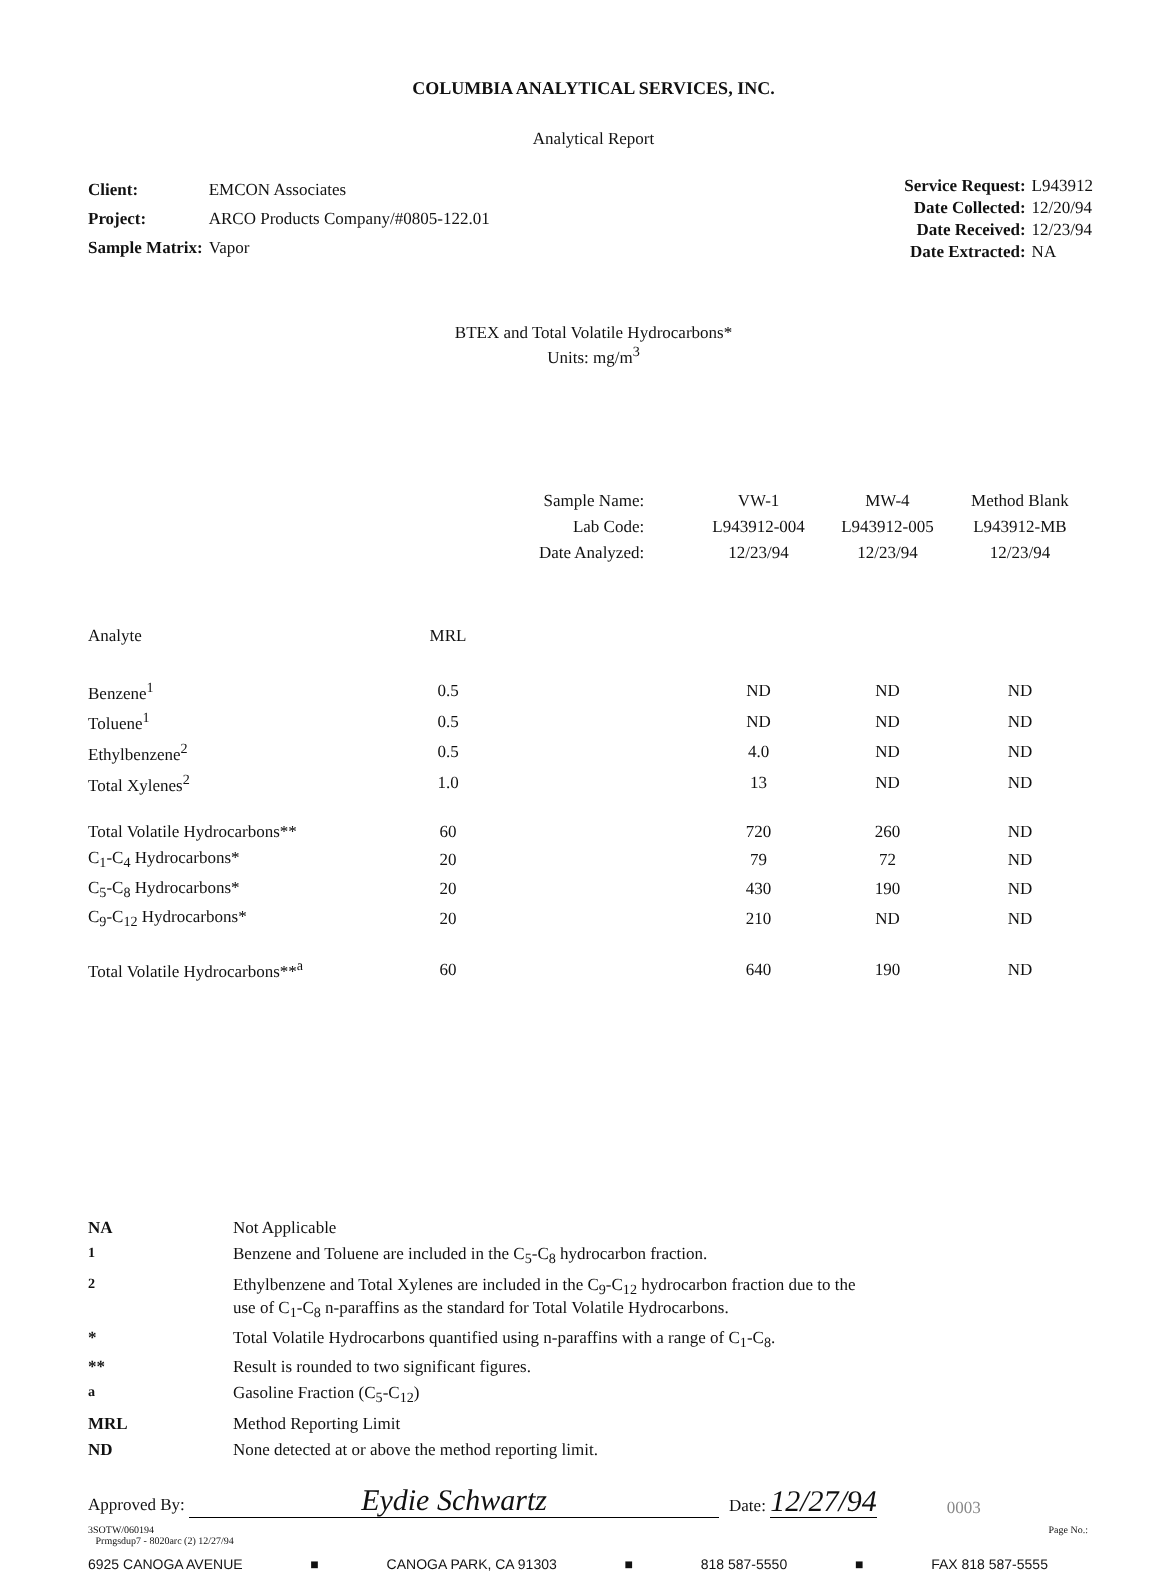COLUMBIA ANALYTICAL SERVICES, INC.
Analytical Report
| Client: | EMCON Associates |
| Project: | ARCO Products Company/#0805-122.01 |
| Sample Matrix: | Vapor |
| Service Request: | L943912 |
| Date Collected: | 12/20/94 |
| Date Received: | 12/23/94 |
| Date Extracted: | NA |
BTEX and Total Volatile Hydrocarbons*
Units: mg/m<sup>3</sup>
| | | Sample Name: | VW-1 | MW-4 | Method Blank |
| | | Lab Code: | L943912-004 | L943912-005 | L943912-MB |
| | | Date Analyzed: | 12/23/94 | 12/23/94 | 12/23/94 |
| Analyte | MRL | | | | |
| Benzene<sup>1</sup> | 0.5 | | ND | ND | ND |
| Toluene<sup>1</sup> | 0.5 | | ND | ND | ND |
| Ethylbenzene<sup>2</sup> | 0.5 | | 4.0 | ND | ND |
| Total Xylenes<sup>2</sup> | 1.0 | | 13 | ND | ND |
| Total Volatile Hydrocarbons** | 60 | | 720 | 260 | ND |
| C<sub>1</sub>-C<sub>4</sub> Hydrocarbons* | 20 | | 79 | 72 | ND |
| C<sub>5</sub>-C<sub>8</sub> Hydrocarbons* | 20 | | 430 | 190 | ND |
| C<sub>9</sub>-C<sub>12</sub> Hydrocarbons* | 20 | | 210 | ND | ND |
| Total Volatile Hydrocarbons**<sup>a</sup> | 60 | | 640 | 190 | ND |
| NA | Not Applicable |
| <sup>1</sup> | Benzene and Toluene are included in the C<sub>5</sub>-C<sub>8</sub> hydrocarbon fraction. |
| <sup>2</sup> | Ethylbenzene and Total Xylenes are included in the C<sub>9</sub>-C<sub>12</sub> hydrocarbon fraction due to the use of C<sub>1</sub>-C<sub>8</sub> n-paraffins as the standard for Total Volatile Hydrocarbons. |
| * | Total Volatile Hydrocarbons quantified using n-paraffins with a range of C<sub>1</sub>-C<sub>8</sub>. |
| ** | Result is rounded to two significant figures. |
| <sup>a</sup> | Gasoline Fraction (C<sub>5</sub>-C<sub>12</sub>) |
| MRL | Method Reporting Limit |
| ND | None detected at or above the method reporting limit. |
Approved By: Eydie Schwartz Date: 12/27/94 0003
3SOTW/060194
Prmgsdup7 - 8020arc (2) 12/27/94 Page No.:
6925 CANOGA AVENUE ■ CANOGA PARK, CA 91303 ■ 818 587-5550 ■ FAX 818 587-5555